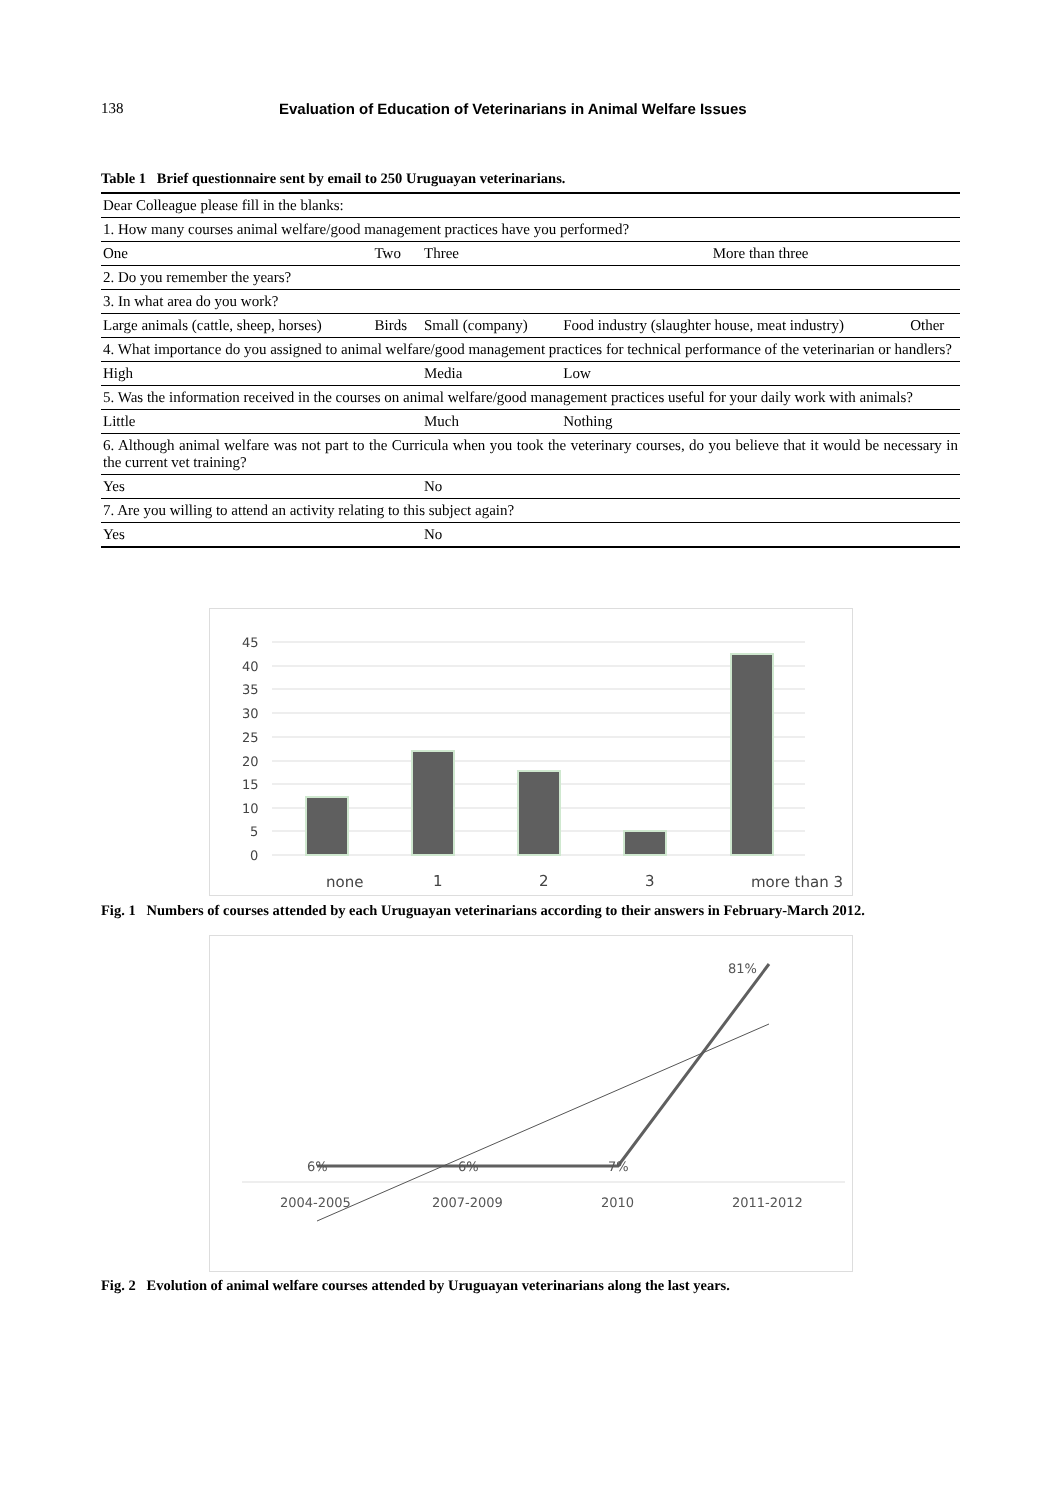138 Evaluation of Education of Veterinarians in Animal Welfare Issues
Table 1 Brief questionnaire sent by email to 250 Uruguayan veterinarians.
| Dear Colleague please fill in the blanks: | | | | | |
| 1. How many courses animal welfare/good management practices have you performed? | | | | | |
| One | Two | | Three | More than three | |
| 2. Do you remember the years? | | | | | |
| 3. In what area do you work? | | | | | |
| Large animals (cattle, sheep, horses) | Birds | Small (company) | | Food industry (slaughter house, meat industry) | Other |
| 4. What importance do you assigned to animal welfare/good management practices for technical performance of the veterinarian or handlers? | | | | | |
| High | | Media | | Low | |
| 5. Was the information received in the courses on animal welfare/good management practices useful for your daily work with animals? | | | | | |
| Little | | Much | | Nothing | |
| 6. Although animal welfare was not part to the Curricula when you took the veterinary courses, do you believe that it would be necessary in the current vet training? | | | | | |
| Yes | | No | | | |
| 7. Are you willing to attend an activity relating to this subject again? | | | | | |
| Yes | | No | | | |
45
40
35
30
25
20
15
10
5
0
none
1
2
3
more than 3
Fig. 1 Numbers of courses attended by each Uruguayan veterinarians according to their answers in February-March 2012.
6%
6%
7%
81%
2004-2005
2007-2009
2010
2011-2012
Fig. 2 Evolution of animal welfare courses attended by Uruguayan veterinarians along the last years.